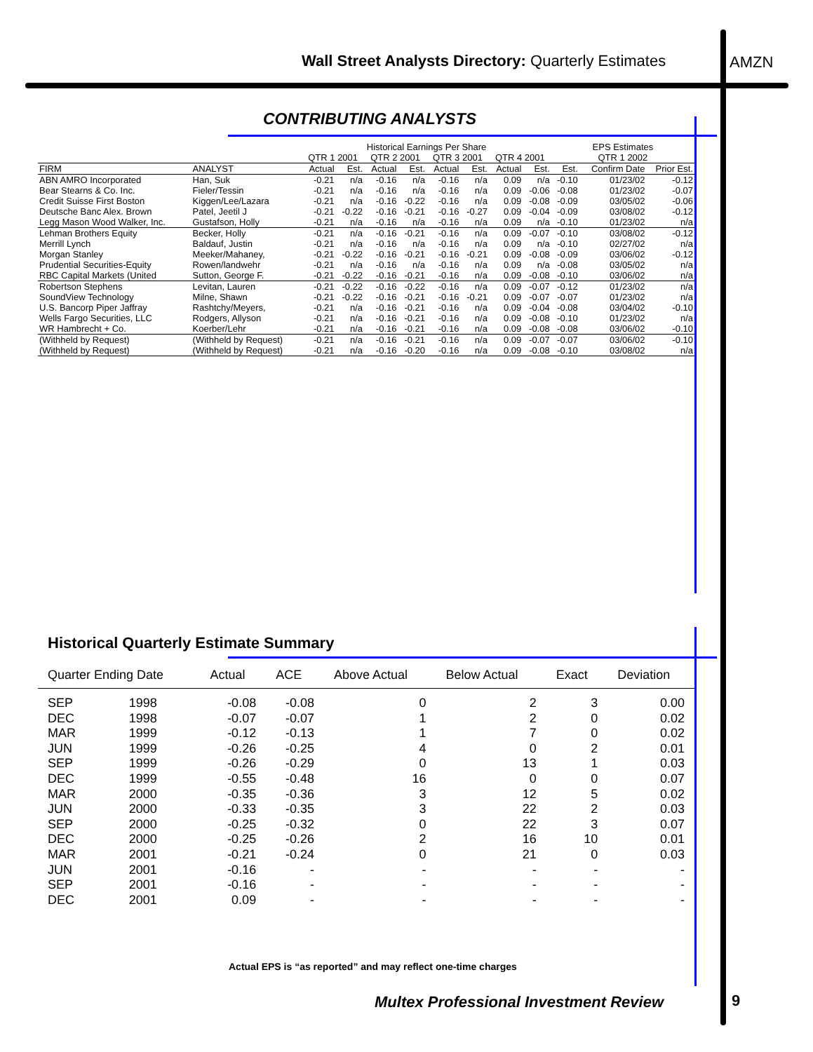Wall Street Analysts Directory: Quarterly Estimates
AMZN
CONTRIBUTING ANALYSTS
| | | Historical Earnings Per Share | | | | | | | | EPS Estimates | | |
| | | QTR 1 2001 | | QTR 2 2001 | | QTR 3 2001 | | QTR 4 2001 | | QTR 1 2002 | | |
| FIRM | ANALYST | Actual | Est. | Actual | Est. | Actual | Est. | Actual | Est. | Est. | Confirm Date | Prior Est. |
| ABN AMRO Incorporated | Han, Suk | -0.21 | n/a | -0.16 | n/a | -0.16 | n/a | 0.09 | n/a | -0.10 | 01/23/02 | -0.12 |
| Bear Stearns & Co. Inc. | Fieler/Tessin | -0.21 | n/a | -0.16 | n/a | -0.16 | n/a | 0.09 | -0.06 | -0.08 | 01/23/02 | -0.07 |
| Credit Suisse First Boston | Kiggen/Lee/Lazara | -0.21 | n/a | -0.16 | -0.22 | -0.16 | n/a | 0.09 | -0.08 | -0.09 | 03/05/02 | -0.06 |
| Deutsche Banc Alex. Brown | Patel, Jeetil J | -0.21 | -0.22 | -0.16 | -0.21 | -0.16 | -0.27 | 0.09 | -0.04 | -0.09 | 03/08/02 | -0.12 |
| Legg Mason Wood Walker, Inc. | Gustafson, Holly | -0.21 | n/a | -0.16 | n/a | -0.16 | n/a | 0.09 | n/a | -0.10 | 01/23/02 | n/a |
| Lehman Brothers Equity | Becker, Holly | -0.21 | n/a | -0.16 | -0.21 | -0.16 | n/a | 0.09 | -0.07 | -0.10 | 03/08/02 | -0.12 |
| Merrill Lynch | Baldauf, Justin | -0.21 | n/a | -0.16 | n/a | -0.16 | n/a | 0.09 | n/a | -0.10 | 02/27/02 | n/a |
| Morgan Stanley | Meeker/Mahaney, | -0.21 | -0.22 | -0.16 | -0.21 | -0.16 | -0.21 | 0.09 | -0.08 | -0.09 | 03/06/02 | -0.12 |
| Prudential Securities-Equity | Rowen/landwehr | -0.21 | n/a | -0.16 | n/a | -0.16 | n/a | 0.09 | n/a | -0.08 | 03/05/02 | n/a |
| RBC Capital Markets (United | Sutton, George F. | -0.21 | -0.22 | -0.16 | -0.21 | -0.16 | n/a | 0.09 | -0.08 | -0.10 | 03/06/02 | n/a |
| Robertson Stephens | Levitan, Lauren | -0.21 | -0.22 | -0.16 | -0.22 | -0.16 | n/a | 0.09 | -0.07 | -0.12 | 01/23/02 | n/a |
| SoundView Technology | Milne, Shawn | -0.21 | -0.22 | -0.16 | -0.21 | -0.16 | -0.21 | 0.09 | -0.07 | -0.07 | 01/23/02 | n/a |
| U.S. Bancorp Piper Jaffray | Rashtchy/Meyers, | -0.21 | n/a | -0.16 | -0.21 | -0.16 | n/a | 0.09 | -0.04 | -0.08 | 03/04/02 | -0.10 |
| Wells Fargo Securities, LLC | Rodgers, Allyson | -0.21 | n/a | -0.16 | -0.21 | -0.16 | n/a | 0.09 | -0.08 | -0.10 | 01/23/02 | n/a |
| WR Hambrecht + Co. | Koerber/Lehr | -0.21 | n/a | -0.16 | -0.21 | -0.16 | n/a | 0.09 | -0.08 | -0.08 | 03/06/02 | -0.10 |
| (Withheld by Request) | (Withheld by Request) | -0.21 | n/a | -0.16 | -0.21 | -0.16 | n/a | 0.09 | -0.07 | -0.07 | 03/06/02 | -0.10 |
| (Withheld by Request) | (Withheld by Request) | -0.21 | n/a | -0.16 | -0.20 | -0.16 | n/a | 0.09 | -0.08 | -0.10 | 03/08/02 | n/a |
Historical Quarterly Estimate Summary
| Quarter Ending Date | | Actual | ACE | Above Actual | Below Actual | Exact | Deviation |
| --- | --- | --- | --- | --- | --- | --- | --- |
| SEP | 1998 | -0.08 | -0.08 | 0 | 2 | 3 | 0.00 |
| DEC | 1998 | -0.07 | -0.07 | 1 | 2 | 0 | 0.02 |
| MAR | 1999 | -0.12 | -0.13 | 1 | 7 | 0 | 0.02 |
| JUN | 1999 | -0.26 | -0.25 | 4 | 0 | 2 | 0.01 |
| SEP | 1999 | -0.26 | -0.29 | 0 | 13 | 1 | 0.03 |
| DEC | 1999 | -0.55 | -0.48 | 16 | 0 | 0 | 0.07 |
| MAR | 2000 | -0.35 | -0.36 | 3 | 12 | 5 | 0.02 |
| JUN | 2000 | -0.33 | -0.35 | 3 | 22 | 2 | 0.03 |
| SEP | 2000 | -0.25 | -0.32 | 0 | 22 | 3 | 0.07 |
| DEC | 2000 | -0.25 | -0.26 | 2 | 16 | 10 | 0.01 |
| MAR | 2001 | -0.21 | -0.24 | 0 | 21 | 0 | 0.03 |
| JUN | 2001 | -0.16 | - | - | - | - | - |
| SEP | 2001 | -0.16 | - | - | - | - | - |
| DEC | 2001 | 0.09 | - | - | - | - | - |
Actual EPS is “as reported” and may reflect one-time charges
Multex Professional Investment Review
9